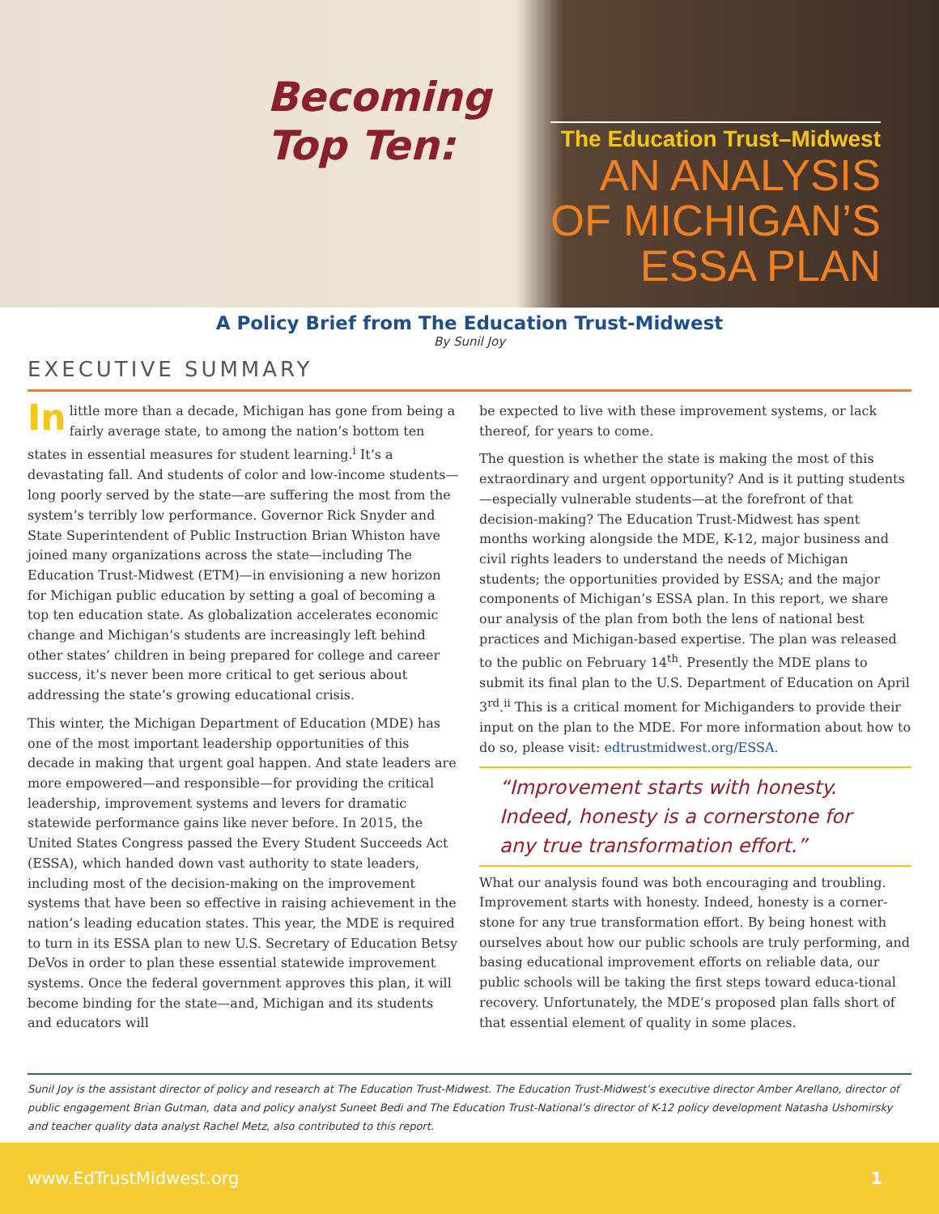Becoming
Top Ten:
The Education Trust–Midwest
AN ANALYSIS
OF MICHIGAN’S
ESSA PLAN
A Policy Brief from The Education Trust-Midwest
By Sunil Joy
EXECUTIVE SUMMARY
In little more than a decade, Michigan has gone from being a fairly average state, to among the nation’s bottom ten states in essential measures for student learning.<sup>i</sup> It’s a devastating fall. And students of color and low-income students—long poorly served by the state—are suffering the most from the system’s terribly low performance. Governor Rick Snyder and State Superintendent of Public Instruction Brian Whiston have joined many organizations across the state—including The Education Trust-Midwest (ETM)—in envisioning a new horizon for Michigan public education by setting a goal of becoming a top ten education state. As globalization accelerates economic change and Michigan’s students are increasingly left behind other states’ children in being prepared for college and career success, it’s never been more critical to get serious about addressing the state’s growing educational crisis.
This winter, the Michigan Department of Education (MDE) has one of the most important leadership opportunities of this decade in making that urgent goal happen. And state leaders are more empowered—and responsible—for providing the critical leadership, improvement systems and levers for dramatic statewide performance gains like never before. In 2015, the United States Congress passed the Every Student Succeeds Act (ESSA), which handed down vast authority to state leaders, including most of the decision-making on the improvement systems that have been so effective in raising achievement in the nation’s leading education states. This year, the MDE is required to turn in its ESSA plan to new U.S. Secretary of Education Betsy DeVos in order to plan these essential statewide improvement systems. Once the federal government approves this plan, it will become binding for the state—and, Michigan and its students and educators will
be expected to live with these improvement systems, or lack thereof, for years to come.
The question is whether the state is making the most of this extraordinary and urgent opportunity? And is it putting students—especially vulnerable students—at the forefront of that decision-making? The Education Trust-Midwest has spent months working alongside the MDE, K-12, major business and civil rights leaders to understand the needs of Michigan students; the opportunities provided by ESSA; and the major components of Michigan’s ESSA plan. In this report, we share our analysis of the plan from both the lens of national best practices and Michigan-based expertise. The plan was released to the public on February 14<sup>th</sup>. Presently the MDE plans to submit its final plan to the U.S. Department of Education on April 3<sup>rd</sup>.<sup>ii</sup> This is a critical moment for Michiganders to provide their input on the plan to the MDE. For more information about how to do so, please visit: edtrustmidwest.org/ESSA.
“Improvement starts with honesty. Indeed, honesty is a cornerstone for any true transformation effort.”
What our analysis found was both encouraging and troubling. Improvement starts with honesty. Indeed, honesty is a corner-stone for any true transformation effort. By being honest with ourselves about how our public schools are truly performing, and basing educational improvement efforts on reliable data, our public schools will be taking the first steps toward educa-tional recovery. Unfortunately, the MDE’s proposed plan falls short of that essential element of quality in some places.
Sunil Joy is the assistant director of policy and research at The Education Trust-Midwest. The Education Trust-Midwest’s executive director Amber Arellano, director of public engagement Brian Gutman, data and policy analyst Suneet Bedi and The Education Trust-National’s director of K-12 policy development Natasha Ushomirsky and teacher quality data analyst Rachel Metz, also contributed to this report.
www.EdTrustMidwest.org 1